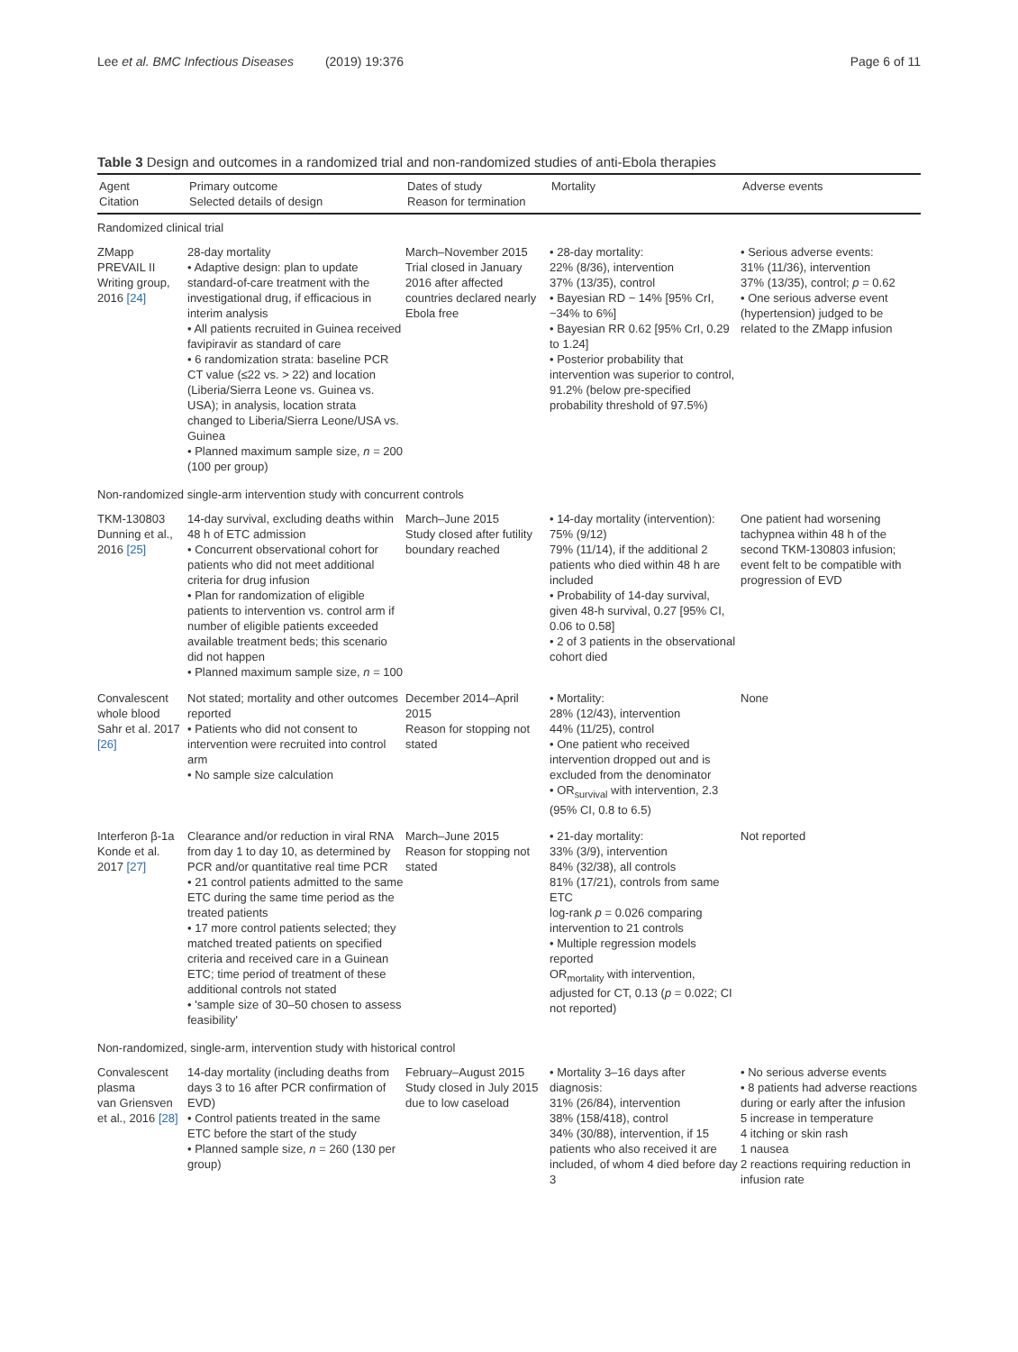Lee et al. BMC Infectious Diseases (2019) 19:376 Page 6 of 11
Table 3 Design and outcomes in a randomized trial and non-randomized studies of anti-Ebola therapies
| Agent Citation | Primary outcome Selected details of design | Dates of study Reason for termination | Mortality | Adverse events |
| --- | --- | --- | --- | --- |
| Randomized clinical trial | | | | |
| ZMapp PREVAIL II Writing group, 2016 [24] | 28-day mortality • Adaptive design: plan to update standard-of-care treatment with the investigational drug, if efficacious in interim analysis • All patients recruited in Guinea received favipiravir as standard of care • 6 randomization strata: baseline PCR CT value (≤22 vs. > 22) and location (Liberia/Sierra Leone vs. Guinea vs. USA); in analysis, location strata changed to Liberia/Sierra Leone/USA vs. Guinea • Planned maximum sample size, n = 200 (100 per group) | March–November 2015 Trial closed in January 2016 after affected countries declared nearly Ebola free | • 28-day mortality: 22% (8/36), intervention 37% (13/35), control • Bayesian RD − 14% [95% CrI, −34% to 6%] • Bayesian RR 0.62 [95% CrI, 0.29 to 1.24] • Posterior probability that intervention was superior to control, 91.2% (below pre-specified probability threshold of 97.5%) | • Serious adverse events: 31% (11/36), intervention 37% (13/35), control; p = 0.62 • One serious adverse event (hypertension) judged to be related to the ZMapp infusion |
| Non-randomized single-arm intervention study with concurrent controls | | | | |
| TKM-130803 Dunning et al., 2016 [25] | 14-day survival, excluding deaths within 48 h of ETC admission • Concurrent observational cohort for patients who did not meet additional criteria for drug infusion • Plan for randomization of eligible patients to intervention vs. control arm if number of eligible patients exceeded available treatment beds; this scenario did not happen • Planned maximum sample size, n = 100 | March–June 2015 Study closed after futility boundary reached | • 14-day mortality (intervention): 75% (9/12) 79% (11/14), if the additional 2 patients who died within 48 h are included • Probability of 14-day survival, given 48-h survival, 0.27 [95% CI, 0.06 to 0.58] • 2 of 3 patients in the observational cohort died | One patient had worsening tachypnea within 48 h of the second TKM-130803 infusion; event felt to be compatible with progression of EVD |
| Convalescent whole blood Sahr et al. 2017 [26] | Not stated; mortality and other outcomes reported • Patients who did not consent to intervention were recruited into control arm • No sample size calculation | December 2014–April 2015 Reason for stopping not stated | • Mortality: 28% (12/43), intervention 44% (11/25), control • One patient who received intervention dropped out and is excluded from the denominator • OR<sub>survival</sub> with intervention, 2.3 (95% CI, 0.8 to 6.5) | None |
| Interferon β-1a Konde et al. 2017 [27] | Clearance and/or reduction in viral RNA from day 1 to day 10, as determined by PCR and/or quantitative real time PCR • 21 control patients admitted to the same ETC during the same time period as the treated patients • 17 more control patients selected; they matched treated patients on specified criteria and received care in a Guinean ETC; time period of treatment of these additional controls not stated • 'sample size of 30–50 chosen to assess feasibility' | March–June 2015 Reason for stopping not stated | • 21-day mortality: 33% (3/9), intervention 84% (32/38), all controls 81% (17/21), controls from same ETC log-rank p = 0.026 comparing intervention to 21 controls • Multiple regression models reported OR<sub>mortality</sub> with intervention, adjusted for CT, 0.13 ( p = 0.022; CI not reported) | Not reported |
| Non-randomized, single-arm, intervention study with historical control | | | | |
| Convalescent plasma van Griensven et al., 2016 [28] | 14-day mortality (including deaths from days 3 to 16 after PCR confirmation of EVD) • Control patients treated in the same ETC before the start of the study • Planned sample size, n = 260 (130 per group) | February–August 2015 Study closed in July 2015 due to low caseload | • Mortality 3–16 days after diagnosis: 31% (26/84), intervention 38% (158/418), control 34% (30/88), intervention, if 15 patients who also received it are included, of whom 4 died before day 3 | • No serious adverse events • 8 patients had adverse reactions during or early after the infusion 5 increase in temperature 4 itching or skin rash 1 nausea 2 reactions requiring reduction in infusion rate |